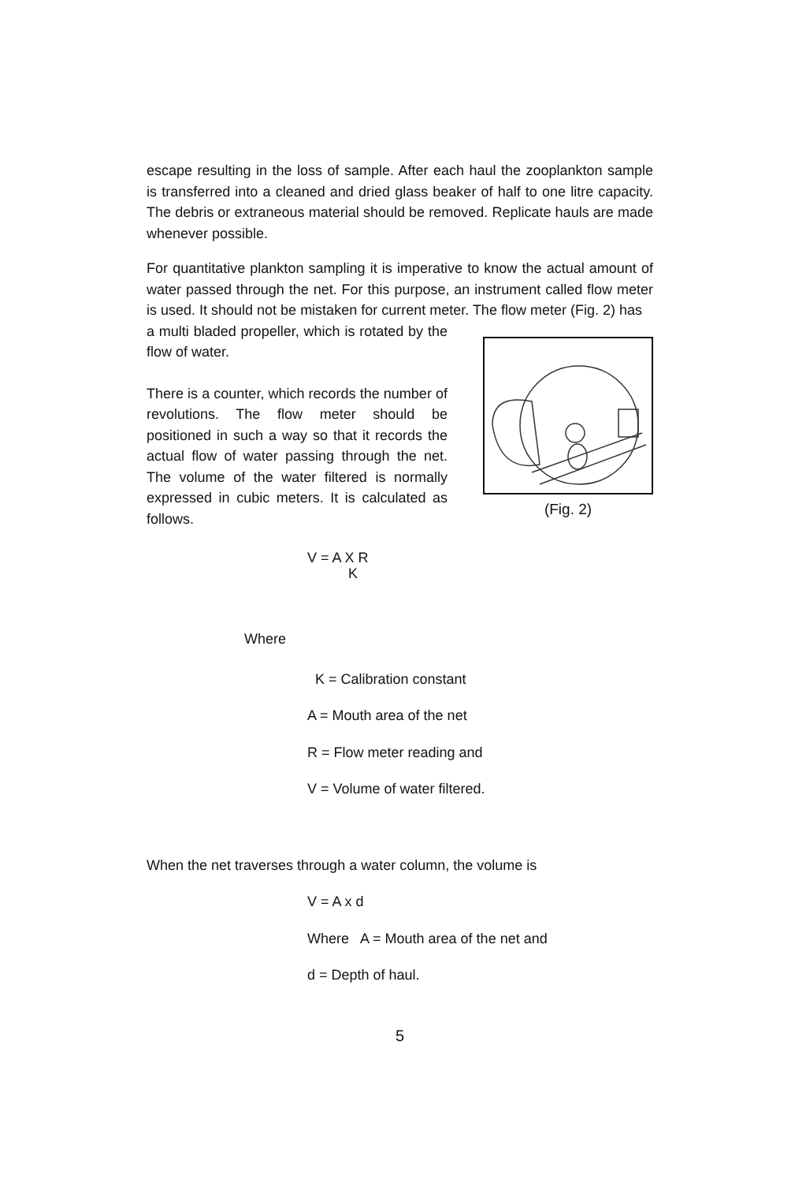escape resulting in the loss of sample. After each haul the zooplankton sample is transferred into a cleaned and dried glass beaker of half to one litre capacity. The debris or extraneous material should be removed. Replicate hauls are made whenever possible.
For quantitative plankton sampling it is imperative to know the actual amount of water passed through the net. For this purpose, an instrument called flow meter is used. It should not be mistaken for current meter. The flow meter (Fig. 2) has
a multi bladed propeller, which is rotated by the flow of water.
There is a counter, which records the number of revolutions. The flow meter should be positioned in such a way so that it records the actual flow of water passing through the net. The volume of the water filtered is normally expressed in cubic meters. It is calculated as follows.
(Fig. 2)
V = A X R
K
Where
K = Calibration constant
A = Mouth area of the net
R = Flow meter reading and
V = Volume of water filtered.
When the net traverses through a water column, the volume is
V = A x d
Where A = Mouth area of the net and
d = Depth of haul.
5